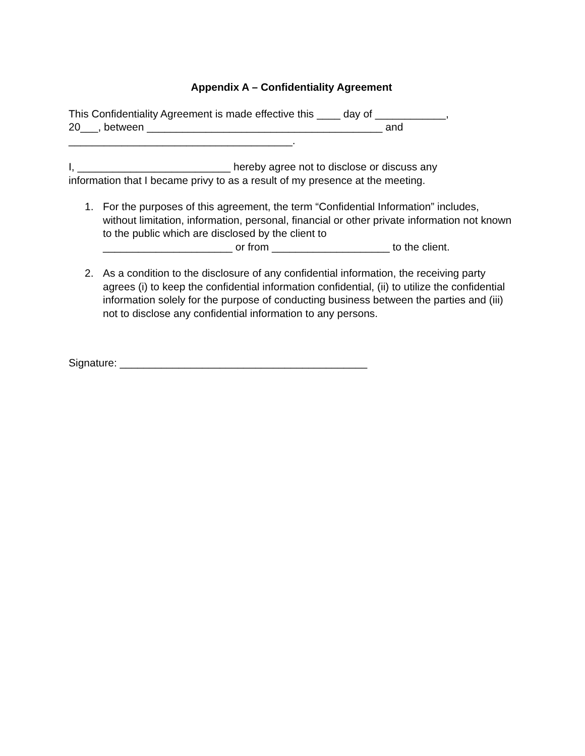Appendix A – Confidentiality Agreement
This Confidentiality Agreement is made effective this ____ day of ____________,
20___, between ________________________________________ and
______________________________________.
I, __________________________ hereby agree not to disclose or discuss any
information that I became privy to as a result of my presence at the meeting.
1. For the purposes of this agreement, the term “Confidential Information” includes, without limitation, information, personal, financial or other private information not known to the public which are disclosed by the client to
______________________ or from ____________________ to the client.
2. As a condition to the disclosure of any confidential information, the receiving party agrees (i) to keep the confidential information confidential, (ii) to utilize the confidential information solely for the purpose of conducting business between the parties and (iii) not to disclose any confidential information to any persons.
Signature: __________________________________________